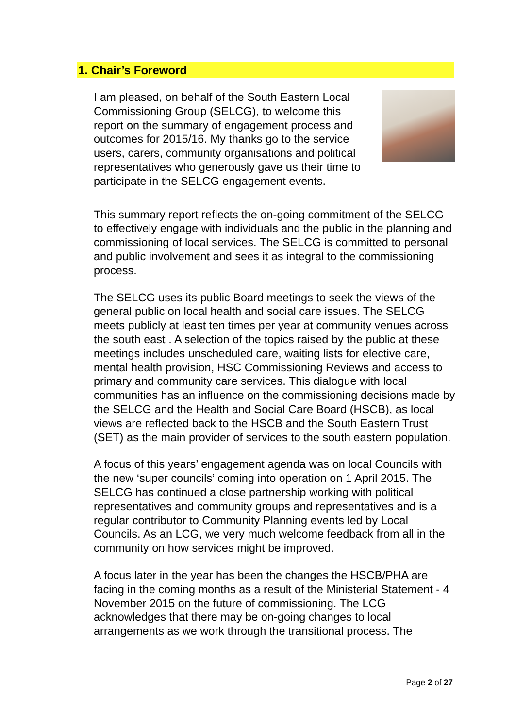1. Chair’s Foreword
I am pleased, on behalf of the South Eastern Local Commissioning Group (SELCG), to welcome this report on the summary of engagement process and outcomes for 2015/16. My thanks go to the service users, carers, community organisations and political representatives who generously gave us their time to participate in the SELCG engagement events.
This summary report reflects the on-going commitment of the SELCG to effectively engage with individuals and the public in the planning and commissioning of local services. The SELCG is committed to personal and public involvement and sees it as integral to the commissioning process.
The SELCG uses its public Board meetings to seek the views of the general public on local health and social care issues. The SELCG meets publicly at least ten times per year at community venues across the south east . A selection of the topics raised by the public at these meetings includes unscheduled care, waiting lists for elective care, mental health provision, HSC Commissioning Reviews and access to primary and community care services. This dialogue with local communities has an influence on the commissioning decisions made by the SELCG and the Health and Social Care Board (HSCB), as local views are reflected back to the HSCB and the South Eastern Trust (SET) as the main provider of services to the south eastern population.
A focus of this years’ engagement agenda was on local Councils with the new ‘super councils’ coming into operation on 1 April 2015. The SELCG has continued a close partnership working with political representatives and community groups and representatives and is a regular contributor to Community Planning events led by Local Councils. As an LCG, we very much welcome feedback from all in the community on how services might be improved.
A focus later in the year has been the changes the HSCB/PHA are facing in the coming months as a result of the Ministerial Statement - 4 November 2015 on the future of commissioning. The LCG acknowledges that there may be on-going changes to local arrangements as we work through the transitional process. The
Page 2 of 27